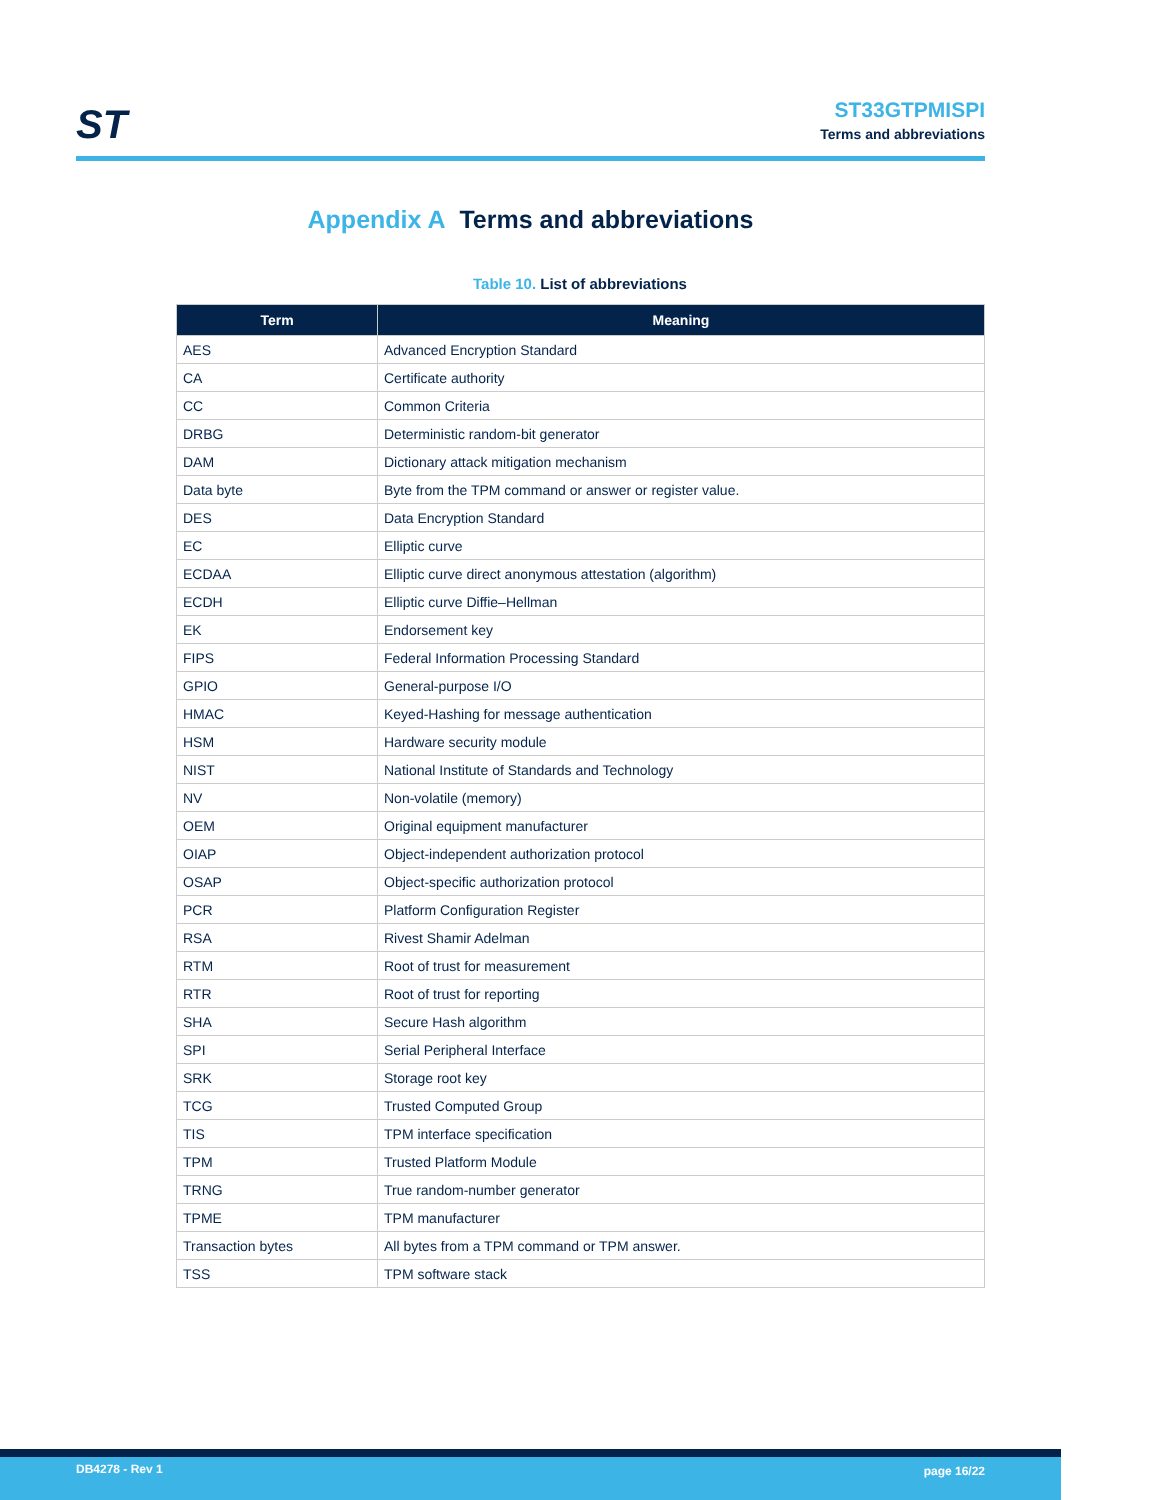ST
ST33GTPMISPI
Terms and abbreviations
Appendix A Terms and abbreviations
Table 10. List of abbreviations
| Term | Meaning |
| --- | --- |
| AES | Advanced Encryption Standard |
| CA | Certificate authority |
| CC | Common Criteria |
| DRBG | Deterministic random-bit generator |
| DAM | Dictionary attack mitigation mechanism |
| Data byte | Byte from the TPM command or answer or register value. |
| DES | Data Encryption Standard |
| EC | Elliptic curve |
| ECDAA | Elliptic curve direct anonymous attestation (algorithm) |
| ECDH | Elliptic curve Diffie–Hellman |
| EK | Endorsement key |
| FIPS | Federal Information Processing Standard |
| GPIO | General-purpose I/O |
| HMAC | Keyed-Hashing for message authentication |
| HSM | Hardware security module |
| NIST | National Institute of Standards and Technology |
| NV | Non-volatile (memory) |
| OEM | Original equipment manufacturer |
| OIAP | Object-independent authorization protocol |
| OSAP | Object-specific authorization protocol |
| PCR | Platform Configuration Register |
| RSA | Rivest Shamir Adelman |
| RTM | Root of trust for measurement |
| RTR | Root of trust for reporting |
| SHA | Secure Hash algorithm |
| SPI | Serial Peripheral Interface |
| SRK | Storage root key |
| TCG | Trusted Computed Group |
| TIS | TPM interface specification |
| TPM | Trusted Platform Module |
| TRNG | True random-number generator |
| TPME | TPM manufacturer |
| Transaction bytes | All bytes from a TPM command or TPM answer. |
| TSS | TPM software stack |
DB4278 - Rev 1 page 16/22